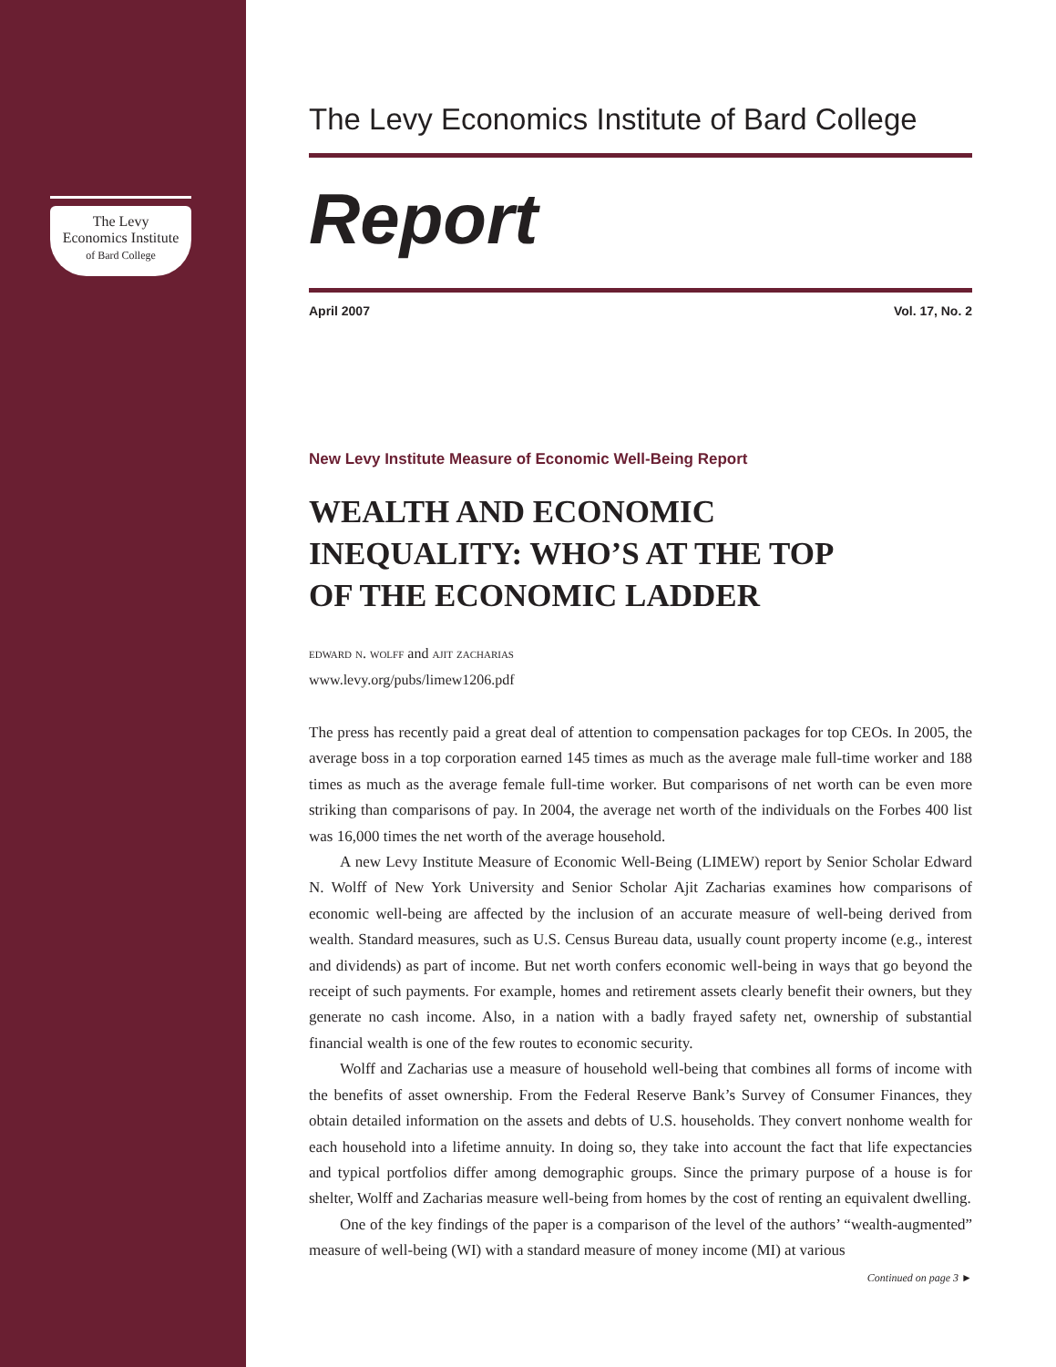The Levy
Economics Institute
of Bard College
The Levy Economics Institute of Bard College
Report
April 2007 Vol. 17, No. 2
New Levy Institute Measure of Economic Well-Being Report
WEALTH AND ECONOMIC
INEQUALITY: WHO’S AT THE TOP
OF THE ECONOMIC LADDER
edward n. wolff and ajit zacharias
www.levy.org/pubs/limew1206.pdf
The press has recently paid a great deal of attention to compensation packages for top CEOs. In 2005, the average boss in a top corporation earned 145 times as much as the average male full-time worker and 188 times as much as the average female full-time worker. But comparisons of net worth can be even more striking than comparisons of pay. In 2004, the average net worth of the individuals on the Forbes 400 list was 16,000 times the net worth of the average household.
A new Levy Institute Measure of Economic Well-Being (LIMEW) report by Senior Scholar Edward N. Wolff of New York University and Senior Scholar Ajit Zacharias examines how comparisons of economic well-being are affected by the inclusion of an accurate measure of well-being derived from wealth. Standard measures, such as U.S. Census Bureau data, usually count property income (e.g., interest and dividends) as part of income. But net worth confers economic well-being in ways that go beyond the receipt of such payments. For example, homes and retirement assets clearly benefit their owners, but they generate no cash income. Also, in a nation with a badly frayed safety net, ownership of substantial financial wealth is one of the few routes to economic security.
Wolff and Zacharias use a measure of household well-being that combines all forms of income with the benefits of asset ownership. From the Federal Reserve Bank’s Survey of Consumer Finances, they obtain detailed information on the assets and debts of U.S. households. They convert nonhome wealth for each household into a lifetime annuity. In doing so, they take into account the fact that life expectancies and typical portfolios differ among demographic groups. Since the primary purpose of a house is for shelter, Wolff and Zacharias measure well-being from homes by the cost of renting an equivalent dwelling.
One of the key findings of the paper is a comparison of the level of the authors’ “wealth-augmented” measure of well-being (WI) with a standard measure of money income (MI) at various
Continued on page 3 ►